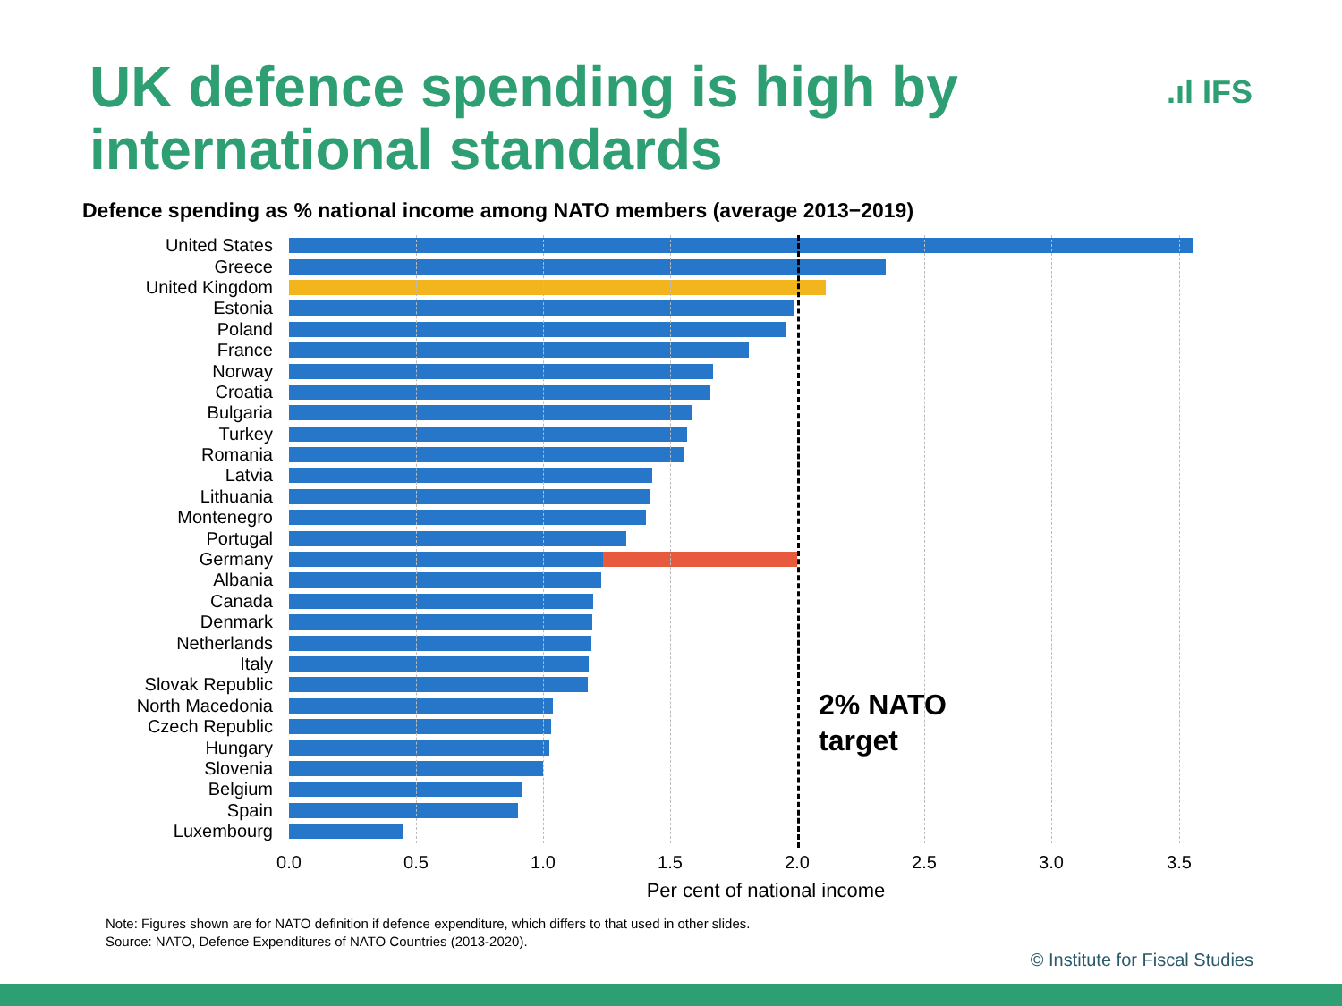UK defence spending is high by
international standards
.ıl IFS
Defence spending as % national income among NATO members (average 2013−2019)
2% NATO
target
United States
Greece
United Kingdom
Estonia
Poland
France
Norway
Croatia
Bulgaria
Turkey
Romania
Latvia
Lithuania
Montenegro
Portugal
Germany
Albania
Canada
Denmark
Netherlands
Italy
Slovak Republic
North Macedonia
Czech Republic
Hungary
Slovenia
Belgium
Spain
Luxembourg
0.0 0.5 1.0 1.5 2.0 2.5 3.0 3.5
Per cent of national income
Note: Figures shown are for NATO definition if defence expenditure, which differs to that used in other slides.
Source: NATO, Defence Expenditures of NATO Countries (2013-2020).
© Institute for Fiscal Studies